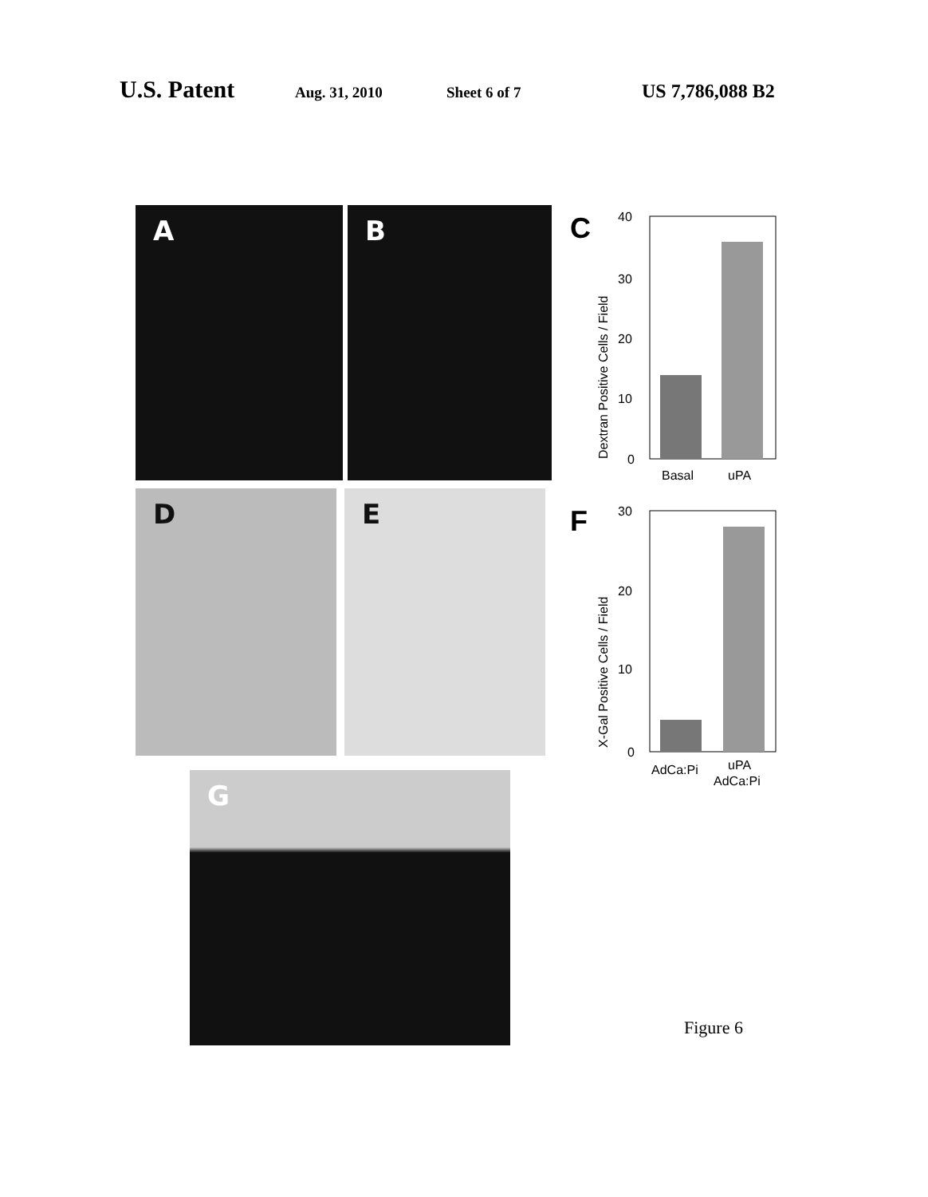U.S. Patent Aug. 31, 2010 Sheet 6 of 7 US 7,786,088 B2
A B
C
40
30
20
10
0
Basal
uPA
Dextran Positive Cells / Field
D E
F
30
20
10
0
AdCa:Pi
uPA
AdCa:Pi
X-Gal Positive Cells / Field
G
Figure 6